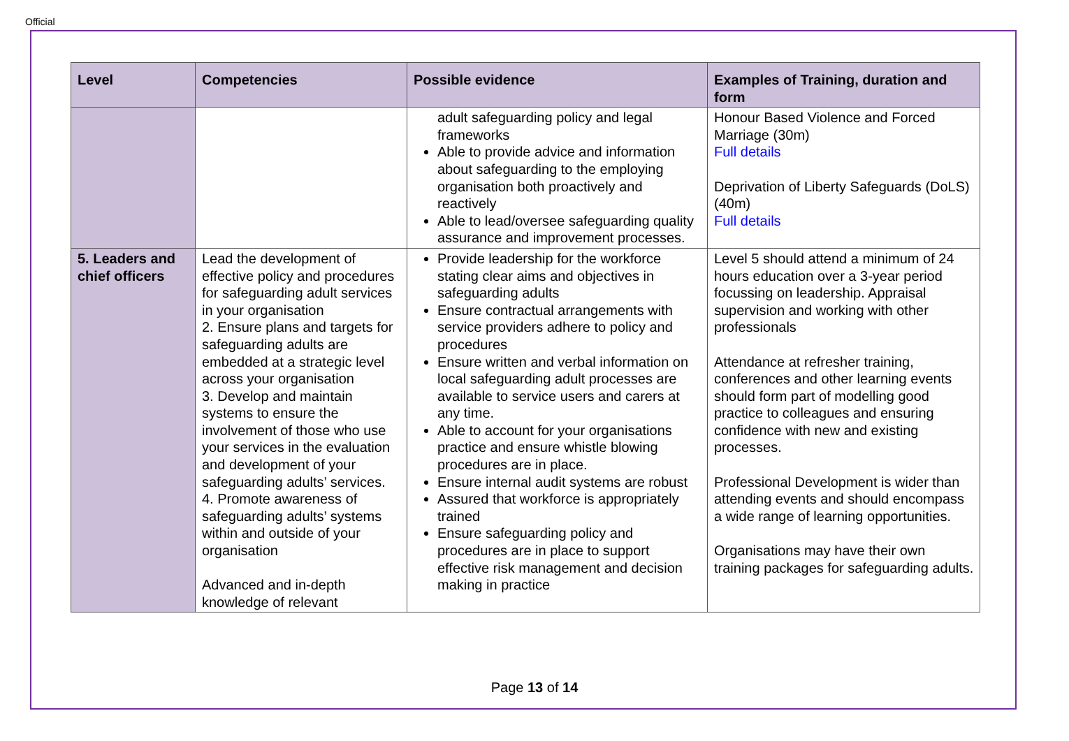Official
| Level | Competencies | Possible evidence | Examples of Training, duration and form |
| --- | --- | --- | --- |
| | | adult safeguarding policy and legal frameworks Able to provide advice and information about safeguarding to the employing organisation both proactively and reactively Able to lead/oversee safeguarding quality assurance and improvement processes. | Honour Based Violence and Forced Marriage (30m) Full details Deprivation of Liberty Safeguards (DoLS) (40m) Full details |
| 5. Leaders and chief officers | Lead the development of effective policy and procedures for safeguarding adult services in your organisation 2. Ensure plans and targets for safeguarding adults are embedded at a strategic level across your organisation 3. Develop and maintain systems to ensure the involvement of those who use your services in the evaluation and development of your safeguarding adults’ services. 4. Promote awareness of safeguarding adults’ systems within and outside of your organisation Advanced and in-depth knowledge of relevant | Provide leadership for the workforce stating clear aims and objectives in safeguarding adults Ensure contractual arrangements with service providers adhere to policy and procedures Ensure written and verbal information on local safeguarding adult processes are available to service users and carers at any time. Able to account for your organisations practice and ensure whistle blowing procedures are in place. Ensure internal audit systems are robust Assured that workforce is appropriately trained Ensure safeguarding policy and procedures are in place to support effective risk management and decision making in practice | Level 5 should attend a minimum of 24 hours education over a 3-year period focussing on leadership. Appraisal supervision and working with other professionals Attendance at refresher training, conferences and other learning events should form part of modelling good practice to colleagues and ensuring confidence with new and existing processes. Professional Development is wider than attending events and should encompass a wide range of learning opportunities. Organisations may have their own training packages for safeguarding adults. |
Page 13 of 14